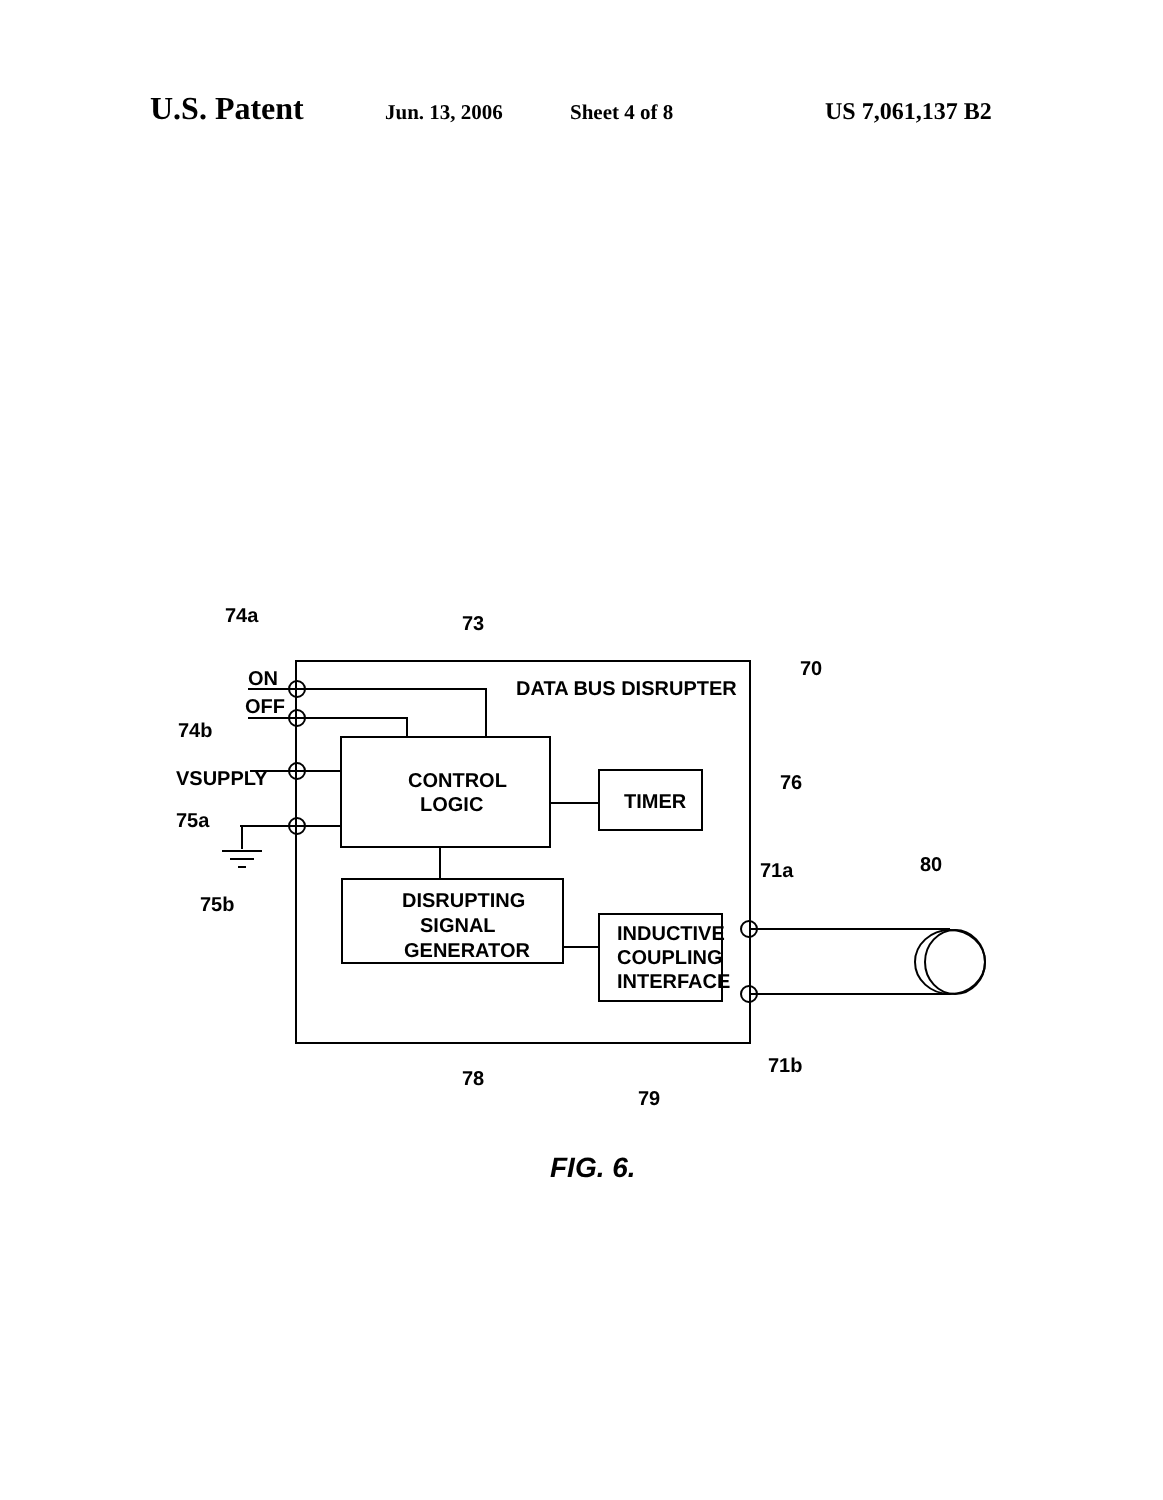U.S. Patent Jun. 13, 2006 Sheet 4 of 8 US 7,061,137 B2
74a
73
70
ON
OFF
DATA BUS DISRUPTER
74b
VSUPPLY
75a
CONTROL
LOGIC
TIMER
76
75b
71a
80
DISRUPTING
SIGNAL
GENERATOR
INDUCTIVE
COUPLING
INTERFACE
71b
78
79
FIG. 6.